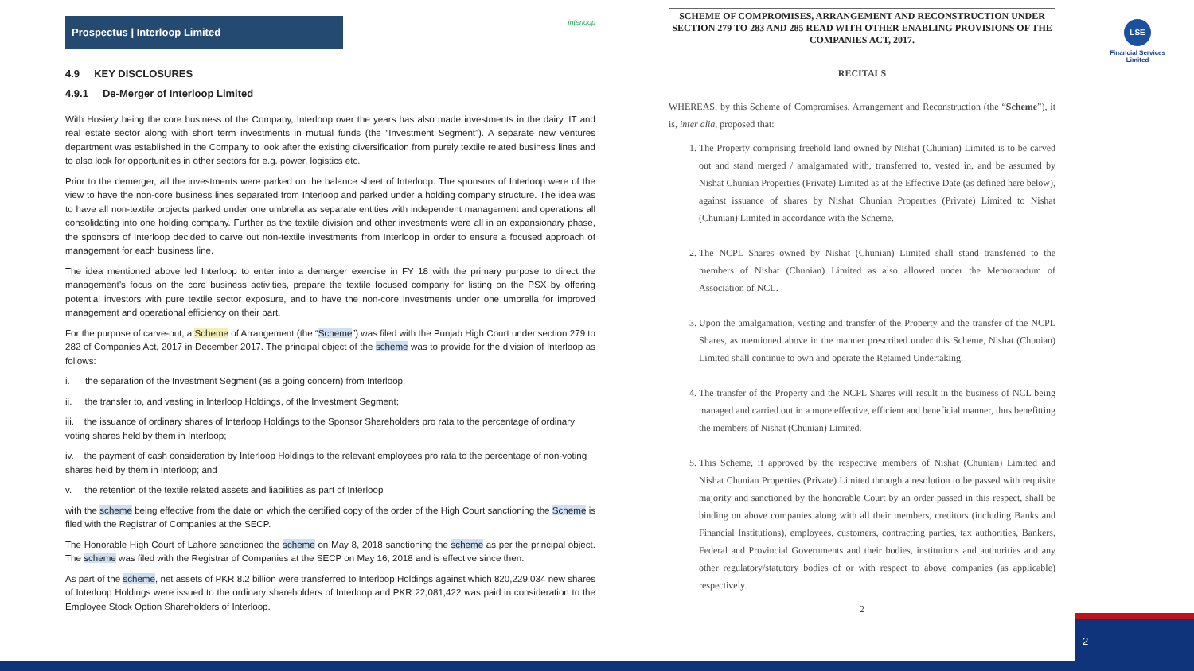Prospectus | Interloop Limited
interloop
4.9 KEY DISCLOSURES
4.9.1 De-Merger of Interloop Limited
With Hosiery being the core business of the Company, Interloop over the years has also made investments in the dairy, IT and real estate sector along with short term investments in mutual funds (the “Investment Segment”). A separate new ventures department was established in the Company to look after the existing diversification from purely textile related business lines and to also look for opportunities in other sectors for e.g. power, logistics etc.
Prior to the demerger, all the investments were parked on the balance sheet of Interloop. The sponsors of Interloop were of the view to have the non-core business lines separated from Interloop and parked under a holding company structure. The idea was to have all non-textile projects parked under one umbrella as separate entities with independent management and operations all consolidating into one holding company. Further as the textile division and other investments were all in an expansionary phase, the sponsors of Interloop decided to carve out non-textile investments from Interloop in order to ensure a focused approach of management for each business line.
The idea mentioned above led Interloop to enter into a demerger exercise in FY 18 with the primary purpose to direct the management’s focus on the core business activities, prepare the textile focused company for listing on the PSX by offering potential investors with pure textile sector exposure, and to have the non-core investments under one umbrella for improved management and operational efficiency on their part.
For the purpose of carve-out, a Scheme of Arrangement (the “Scheme”) was filed with the Punjab High Court under section 279 to 282 of Companies Act, 2017 in December 2017. The principal object of the scheme was to provide for the division of Interloop as follows:
i. the separation of the Investment Segment (as a going concern) from Interloop;
ii. the transfer to, and vesting in Interloop Holdings, of the Investment Segment;
iii. the issuance of ordinary shares of Interloop Holdings to the Sponsor Shareholders pro rata to the percentage of ordinary voting shares held by them in Interloop;
iv. the payment of cash consideration by Interloop Holdings to the relevant employees pro rata to the percentage of non-voting shares held by them in Interloop; and
v. the retention of the textile related assets and liabilities as part of Interloop
with the scheme being effective from the date on which the certified copy of the order of the High Court sanctioning the Scheme is filed with the Registrar of Companies at the SECP.
The Honorable High Court of Lahore sanctioned the scheme on May 8, 2018 sanctioning the scheme as per the principal object. The scheme was filed with the Registrar of Companies at the SECP on May 16, 2018 and is effective since then.
As part of the scheme, net assets of PKR 8.2 billion were transferred to Interloop Holdings against which 820,229,034 new shares of Interloop Holdings were issued to the ordinary shareholders of Interloop and PKR 22,081,422 was paid in consideration to the Employee Stock Option Shareholders of Interloop.
SCHEME OF COMPROMISES, ARRANGEMENT AND RECONSTRUCTION UNDER SECTION 279 TO 283 AND 285 READ WITH OTHER ENABLING PROVISIONS OF THE COMPANIES ACT, 2017.
RECITALS
WHEREAS, by this Scheme of Compromises, Arrangement and Reconstruction (the “Scheme”), it is, inter alia, proposed that:
1. The Property comprising freehold land owned by Nishat (Chunian) Limited is to be carved out and stand merged / amalgamated with, transferred to, vested in, and be assumed by Nishat Chunian Properties (Private) Limited as at the Effective Date (as defined here below), against issuance of shares by Nishat Chunian Properties (Private) Limited to Nishat (Chunian) Limited in accordance with the Scheme.
2. The NCPL Shares owned by Nishat (Chunian) Limited shall stand transferred to the members of Nishat (Chunian) Limited as also allowed under the Memorandum of Association of NCL.
3. Upon the amalgamation, vesting and transfer of the Property and the transfer of the NCPL Shares, as mentioned above in the manner prescribed under this Scheme, Nishat (Chunian) Limited shall continue to own and operate the Retained Undertaking.
4. The transfer of the Property and the NCPL Shares will result in the business of NCL being managed and carried out in a more effective, efficient and beneficial manner, thus benefitting the members of Nishat (Chunian) Limited.
5. This Scheme, if approved by the respective members of Nishat (Chunian) Limited and Nishat Chunian Properties (Private) Limited through a resolution to be passed with requisite majority and sanctioned by the honorable Court by an order passed in this respect, shall be binding on above companies along with all their members, creditors (including Banks and Financial Institutions), employees, customers, contracting parties, tax authorities, Bankers, Federal and Provincial Governments and their bodies, institutions and authorities and any other regulatory/statutory bodies of or with respect to above companies (as applicable) respectively.
2
LSE
Financial Services
Limited
2